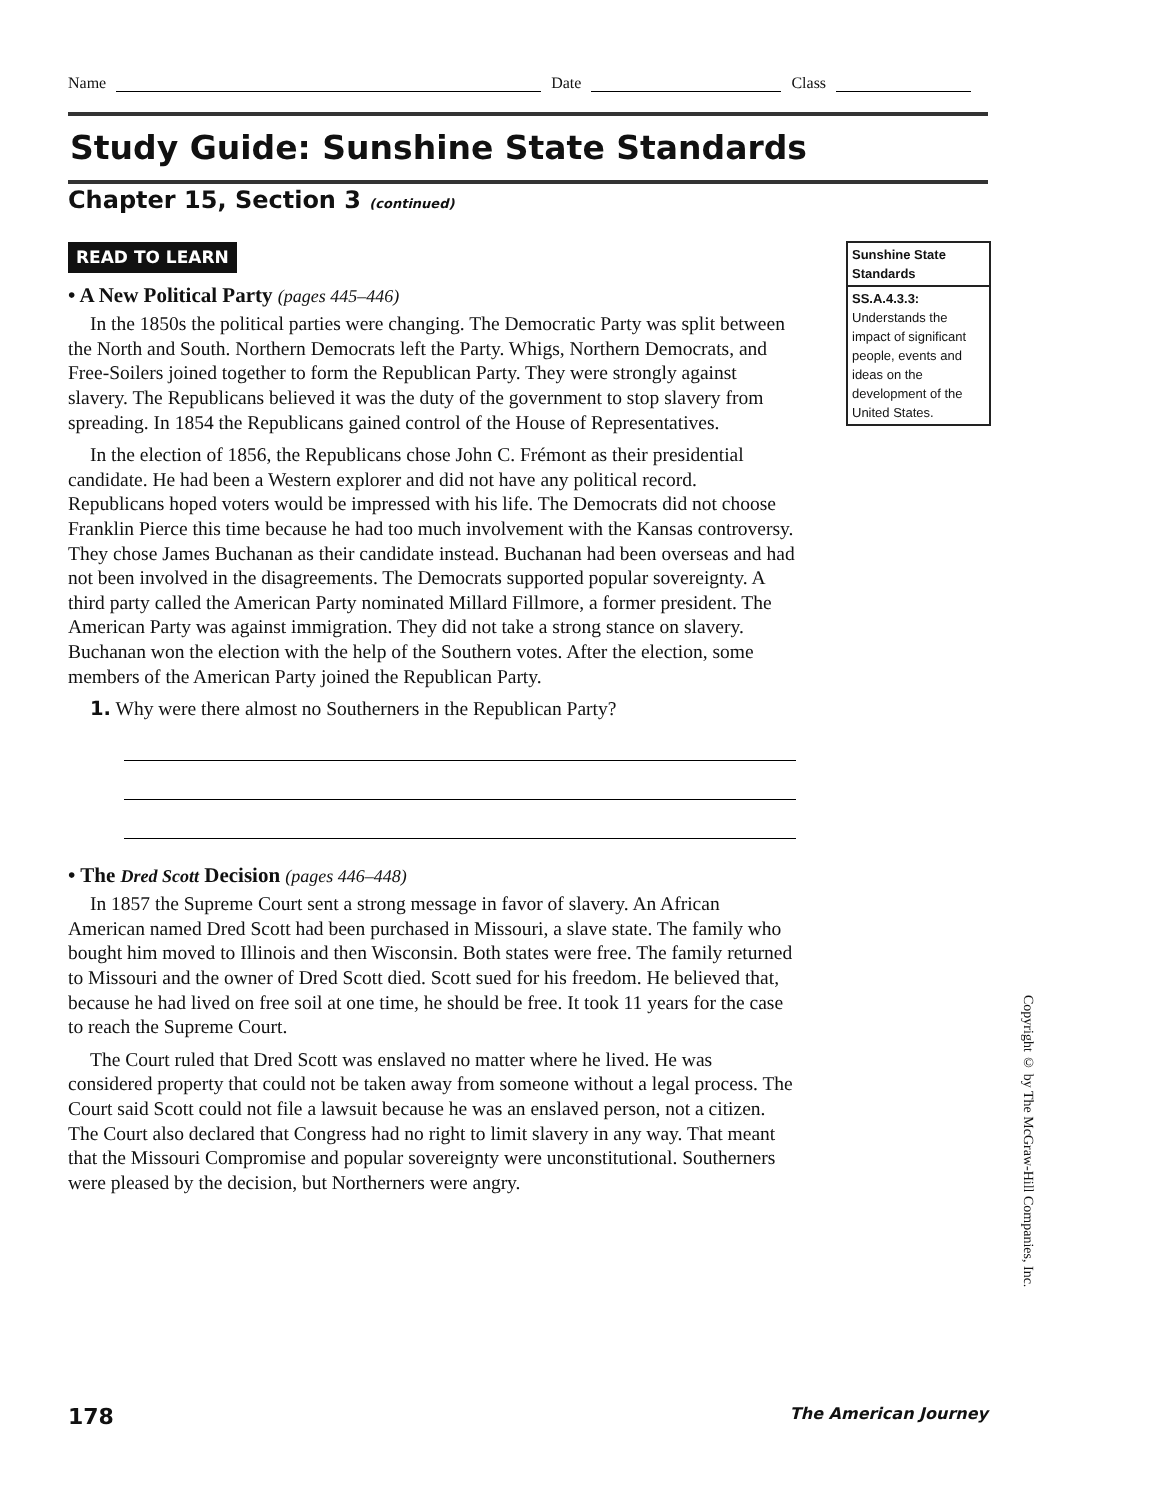Name Date Class
Study Guide: Sunshine State Standards
Chapter 15, Section 3 (continued)
READ TO LEARN
• A New Political Party (pages 445–446)
In the 1850s the political parties were changing. The Democratic Party was split between the North and South. Northern Democrats left the Party. Whigs, Northern Democrats, and Free-Soilers joined together to form the Republican Party. They were strongly against slavery. The Republicans believed it was the duty of the government to stop slavery from spreading. In 1854 the Republicans gained control of the House of Representatives.
In the election of 1856, the Republicans chose John C. Frémont as their presidential candidate. He had been a Western explorer and did not have any political record. Republicans hoped voters would be impressed with his life. The Democrats did not choose Franklin Pierce this time because he had too much involvement with the Kansas controversy. They chose James Buchanan as their candidate instead. Buchanan had been overseas and had not been involved in the disagreements. The Democrats supported popular sovereignty. A third party called the American Party nominated Millard Fillmore, a former president. The American Party was against immigration. They did not take a strong stance on slavery. Buchanan won the election with the help of the Southern votes. After the election, some members of the American Party joined the Republican Party.
1. Why were there almost no Southerners in the Republican Party?
• The Dred Scott Decision (pages 446–448)
In 1857 the Supreme Court sent a strong message in favor of slavery. An African American named Dred Scott had been purchased in Missouri, a slave state. The family who bought him moved to Illinois and then Wisconsin. Both states were free. The family returned to Missouri and the owner of Dred Scott died. Scott sued for his freedom. He believed that, because he had lived on free soil at one time, he should be free. It took 11 years for the case to reach the Supreme Court.
The Court ruled that Dred Scott was enslaved no matter where he lived. He was considered property that could not be taken away from someone without a legal process. The Court said Scott could not file a lawsuit because he was an enslaved person, not a citizen. The Court also declared that Congress had no right to limit slavery in any way. That meant that the Missouri Compromise and popular sovereignty were unconstitutional. Southerners were pleased by the decision, but Northerners were angry.
Sunshine State Standards
SS.A.4.3.3:
Understands the impact of significant people, events and ideas on the development of the United States.
Copyright © by The McGraw-Hill Companies, Inc.
178 The American Journey